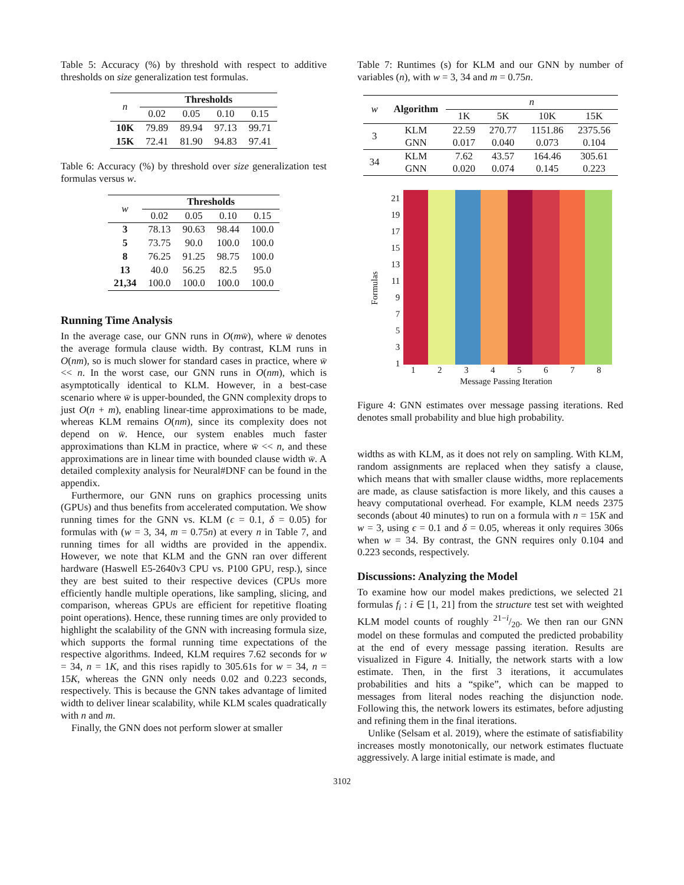Table 5: Accuracy (%) by threshold with respect to additive thresholds on size generalization test formulas.
| n | Thresholds | | | |
| | 0.02 | 0.05 | 0.10 | 0.15 |
| 10K | 79.89 | 89.94 | 97.13 | 99.71 |
| 15K | 72.41 | 81.90 | 94.83 | 97.41 |
Table 6: Accuracy (%) by threshold over size generalization test formulas versus w.
| w | Thresholds | | | |
| | 0.02 | 0.05 | 0.10 | 0.15 |
| 3 | 78.13 | 90.63 | 98.44 | 100.0 |
| 5 | 73.75 | 90.0 | 100.0 | 100.0 |
| 8 | 76.25 | 91.25 | 98.75 | 100.0 |
| 13 | 40.0 | 56.25 | 82.5 | 95.0 |
| 21,34 | 100.0 | 100.0 | 100.0 | 100.0 |
Running Time Analysis
In the average case, our GNN runs in O(mw̄), where w̄ denotes the average formula clause width. By contrast, KLM runs in O(nm), so is much slower for standard cases in practice, where w̄ << n. In the worst case, our GNN runs in O(nm), which is asymptotically identical to KLM. However, in a best-case scenario where w̄ is upper-bounded, the GNN complexity drops to just O(n + m), enabling linear-time approximations to be made, whereas KLM remains O(nm), since its complexity does not depend on w̄. Hence, our system enables much faster approximations than KLM in practice, where w̄ << n, and these approximations are in linear time with bounded clause width w̄. A detailed complexity analysis for Neural#DNF can be found in the appendix.
Furthermore, our GNN runs on graphics processing units (GPUs) and thus benefits from accelerated computation. We show running times for the GNN vs. KLM (ϵ = 0.1, δ = 0.05) for formulas with (w = 3, 34, m = 0.75n) at every n in Table 7, and running times for all widths are provided in the appendix. However, we note that KLM and the GNN ran over different hardware (Haswell E5-2640v3 CPU vs. P100 GPU, resp.), since they are best suited to their respective devices (CPUs more efficiently handle multiple operations, like sampling, slicing, and comparison, whereas GPUs are efficient for repetitive floating point operations). Hence, these running times are only provided to highlight the scalability of the GNN with increasing formula size, which supports the formal running time expectations of the respective algorithms. Indeed, KLM requires 7.62 seconds for w = 34, n = 1K, and this rises rapidly to 305.61s for w = 34, n = 15K, whereas the GNN only needs 0.02 and 0.223 seconds, respectively. This is because the GNN takes advantage of limited width to deliver linear scalability, while KLM scales quadratically with n and m.
Finally, the GNN does not perform slower at smaller
Table 7: Runtimes (s) for KLM and our GNN by number of variables (n), with w = 3, 34 and m = 0.75n.
| w | Algorithm | n | | | |
| | | 1K | 5K | 10K | 15K |
| 3 | KLM GNN | 22.59 0.017 | 270.77 0.040 | 1151.86 0.073 | 2375.56 0.104 |
| 34 | KLM GNN | 7.62 0.020 | 43.57 0.074 | 164.46 0.145 | 305.61 0.223 |
Formulas
21
19
17
15
13
11
9
7
5
3
1
1 2 3 4 5 6 7 8
Message Passing Iteration
Figure 4: GNN estimates over message passing iterations. Red denotes small probability and blue high probability.
widths as with KLM, as it does not rely on sampling. With KLM, random assignments are replaced when they satisfy a clause, which means that with smaller clause widths, more replacements are made, as clause satisfaction is more likely, and this causes a heavy computational overhead. For example, KLM needs 2375 seconds (about 40 minutes) to run on a formula with n = 15K and w = 3, using ϵ = 0.1 and δ = 0.05, whereas it only requires 306s when w = 34. By contrast, the GNN requires only 0.104 and 0.223 seconds, respectively.
Discussions: Analyzing the Model
To examine how our model makes predictions, we selected 21 formulas f<sub>i</sub> : i ∈ [1, 21] from the structure test set with weighted KLM model counts of roughly 21−i/20. We then ran our GNN model on these formulas and computed the predicted probability at the end of every message passing iteration. Results are visualized in Figure 4. Initially, the network starts with a low estimate. Then, in the first 3 iterations, it accumulates probabilities and hits a “spike”, which can be mapped to messages from literal nodes reaching the disjunction node. Following this, the network lowers its estimates, before adjusting and refining them in the final iterations.
Unlike (Selsam et al. 2019), where the estimate of satisfiability increases mostly monotonically, our network estimates fluctuate aggressively. A large initial estimate is made, and
3102